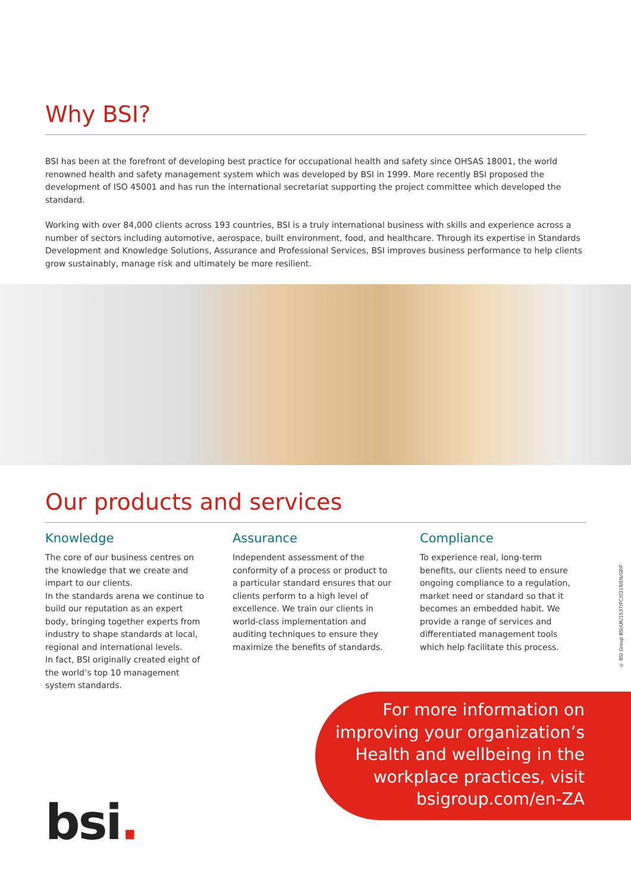Why BSI?
BSI has been at the forefront of developing best practice for occupational health and safety since OHSAS 18001, the world renowned health and safety management system which was developed by BSI in 1999. More recently BSI proposed the development of ISO 45001 and has run the international secretariat supporting the project committee which developed the standard.
Working with over 84,000 clients across 193 countries, BSI is a truly international business with skills and experience across a number of sectors including automotive, aerospace, built environment, food, and healthcare. Through its expertise in Standards Development and Knowledge Solutions, Assurance and Professional Services, BSI improves business performance to help clients grow sustainably, manage risk and ultimately be more resilient.
Our products and services
Knowledge
The core of our business centres on the knowledge that we create and impart to our clients.
In the standards arena we continue to build our reputation as an expert body, bringing together experts from industry to shape standards at local, regional and international levels.
In fact, BSI originally created eight of the world’s top 10 management system standards.
Assurance
Independent assessment of the conformity of a process or product to a particular standard ensures that our clients perform to a high level of excellence. We train our clients in world-class implementation and auditing techniques to ensure they maximize the benefits of standards.
Compliance
To experience real, long-term benefits, our clients need to ensure ongoing compliance to a regulation, market need or standard so that it becomes an embedded habit. We provide a range of services and differentiated management tools which help facilitate this process.
© BSI Group BSI/UK/1537/PC/0319/EN/GRP
For more information on improving your organization’s Health and wellbeing in the workplace practices, visit bsigroup.com/en-ZA
bsi.